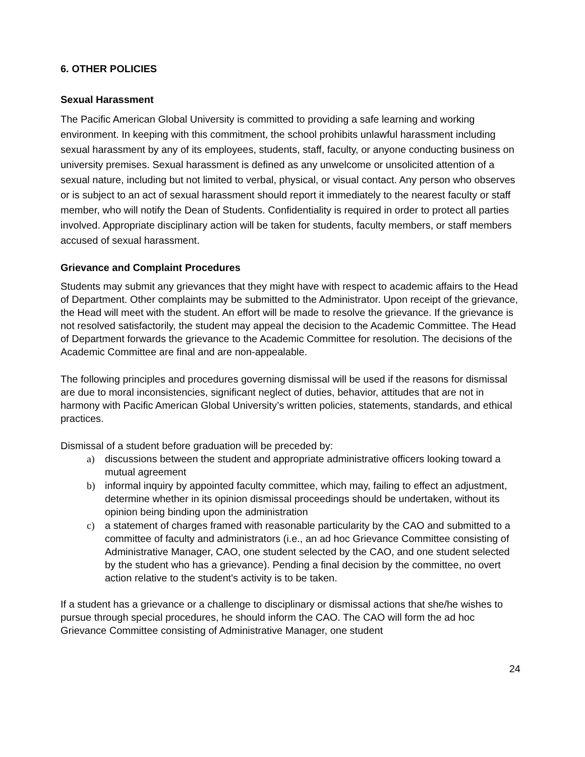6. OTHER POLICIES
Sexual Harassment
The Pacific American Global University is committed to providing a safe learning and working environment. In keeping with this commitment, the school prohibits unlawful harassment including sexual harassment by any of its employees, students, staff, faculty, or anyone conducting business on university premises. Sexual harassment is defined as any unwelcome or unsolicited attention of a sexual nature, including but not limited to verbal, physical, or visual contact. Any person who observes or is subject to an act of sexual harassment should report it immediately to the nearest faculty or staff member, who will notify the Dean of Students. Confidentiality is required in order to protect all parties involved. Appropriate disciplinary action will be taken for students, faculty members, or staff members accused of sexual harassment.
Grievance and Complaint Procedures
Students may submit any grievances that they might have with respect to academic affairs to the Head of Department. Other complaints may be submitted to the Administrator. Upon receipt of the grievance, the Head will meet with the student. An effort will be made to resolve the grievance. If the grievance is not resolved satisfactorily, the student may appeal the decision to the Academic Committee. The Head of Department forwards the grievance to the Academic Committee for resolution. The decisions of the Academic Committee are final and are non-appealable.
The following principles and procedures governing dismissal will be used if the reasons for dismissal are due to moral inconsistencies, significant neglect of duties, behavior, attitudes that are not in harmony with Pacific American Global University’s written policies, statements, standards, and ethical practices.
Dismissal of a student before graduation will be preceded by:
a) discussions between the student and appropriate administrative officers looking toward a mutual agreement
b) informal inquiry by appointed faculty committee, which may, failing to effect an adjustment, determine whether in its opinion dismissal proceedings should be undertaken, without its opinion being binding upon the administration
c) a statement of charges framed with reasonable particularity by the CAO and submitted to a committee of faculty and administrators (i.e., an ad hoc Grievance Committee consisting of Administrative Manager, CAO, one student selected by the CAO, and one student selected by the student who has a grievance). Pending a final decision by the committee, no overt action relative to the student's activity is to be taken.
If a student has a grievance or a challenge to disciplinary or dismissal actions that she/he wishes to pursue through special procedures, he should inform the CAO. The CAO will form the ad hoc Grievance Committee consisting of Administrative Manager, one student
24